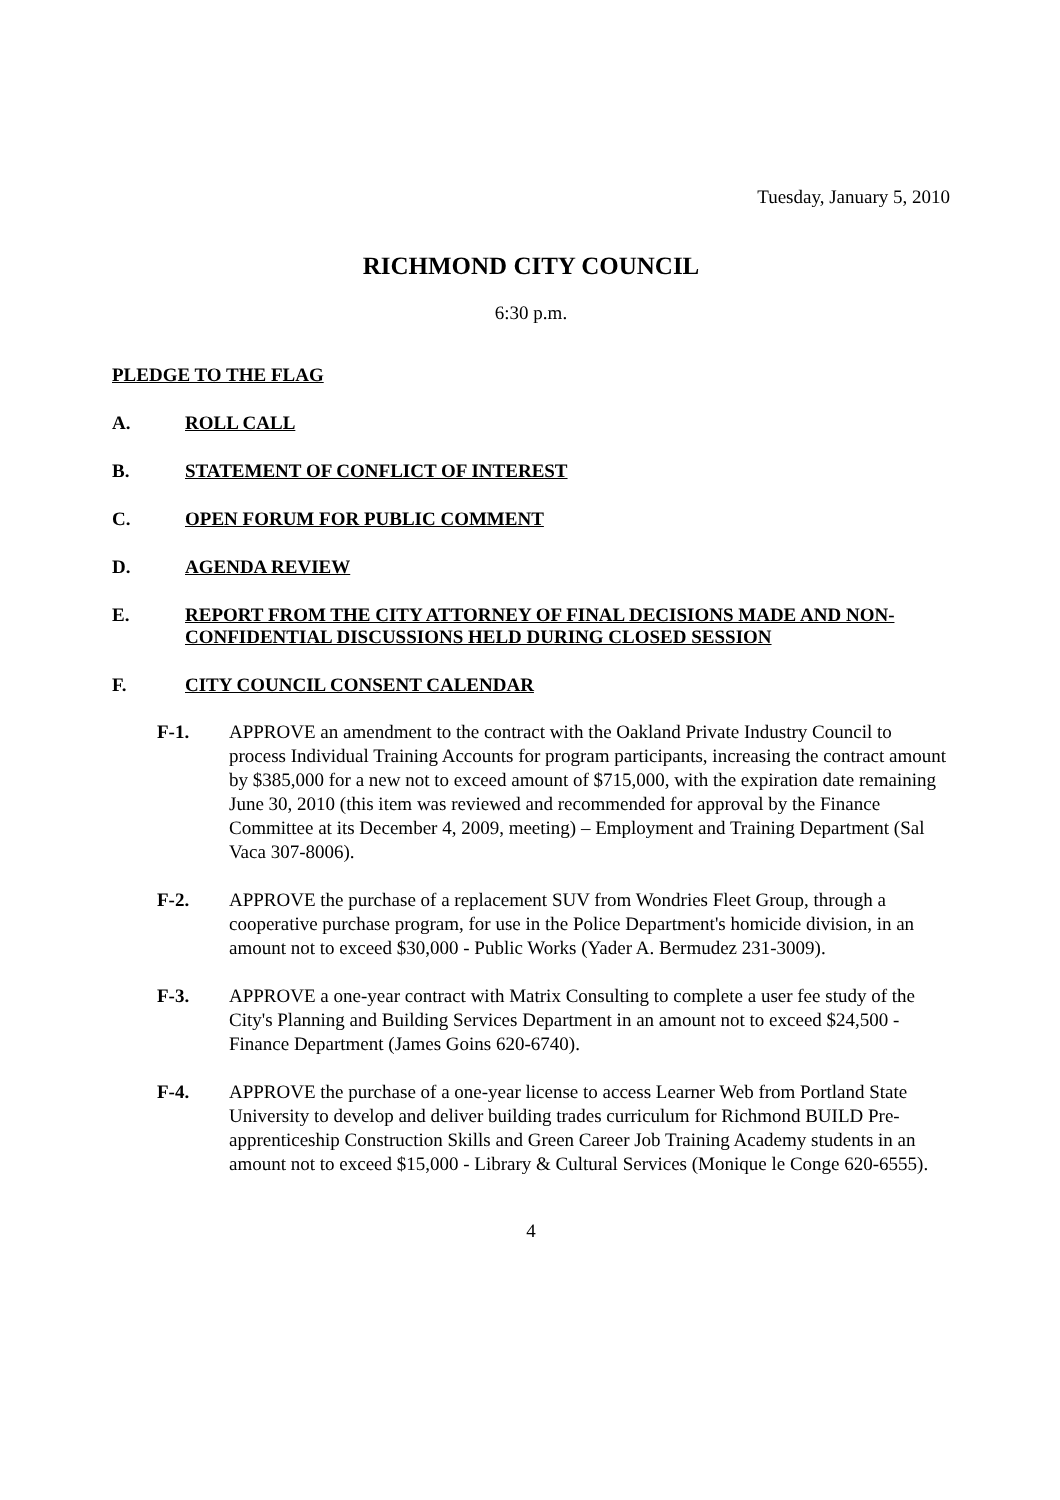Tuesday, January 5, 2010
RICHMOND CITY COUNCIL
6:30 p.m.
PLEDGE TO THE FLAG
A. ROLL CALL
B. STATEMENT OF CONFLICT OF INTEREST
C. OPEN FORUM FOR PUBLIC COMMENT
D. AGENDA REVIEW
E. REPORT FROM THE CITY ATTORNEY OF FINAL DECISIONS MADE AND NON-CONFIDENTIAL DISCUSSIONS HELD DURING CLOSED SESSION
F. CITY COUNCIL CONSENT CALENDAR
F-1. APPROVE an amendment to the contract with the Oakland Private Industry Council to process Individual Training Accounts for program participants, increasing the contract amount by $385,000 for a new not to exceed amount of $715,000, with the expiration date remaining June 30, 2010 (this item was reviewed and recommended for approval by the Finance Committee at its December 4, 2009, meeting) – Employment and Training Department (Sal Vaca 307-8006).
F-2. APPROVE the purchase of a replacement SUV from Wondries Fleet Group, through a cooperative purchase program, for use in the Police Department's homicide division, in an amount not to exceed $30,000 - Public Works (Yader A. Bermudez 231-3009).
F-3. APPROVE a one-year contract with Matrix Consulting to complete a user fee study of the City's Planning and Building Services Department in an amount not to exceed $24,500 - Finance Department (James Goins 620-6740).
F-4. APPROVE the purchase of a one-year license to access Learner Web from Portland State University to develop and deliver building trades curriculum for Richmond BUILD Pre-apprenticeship Construction Skills and Green Career Job Training Academy students in an amount not to exceed $15,000 - Library & Cultural Services (Monique le Conge 620-6555).
4